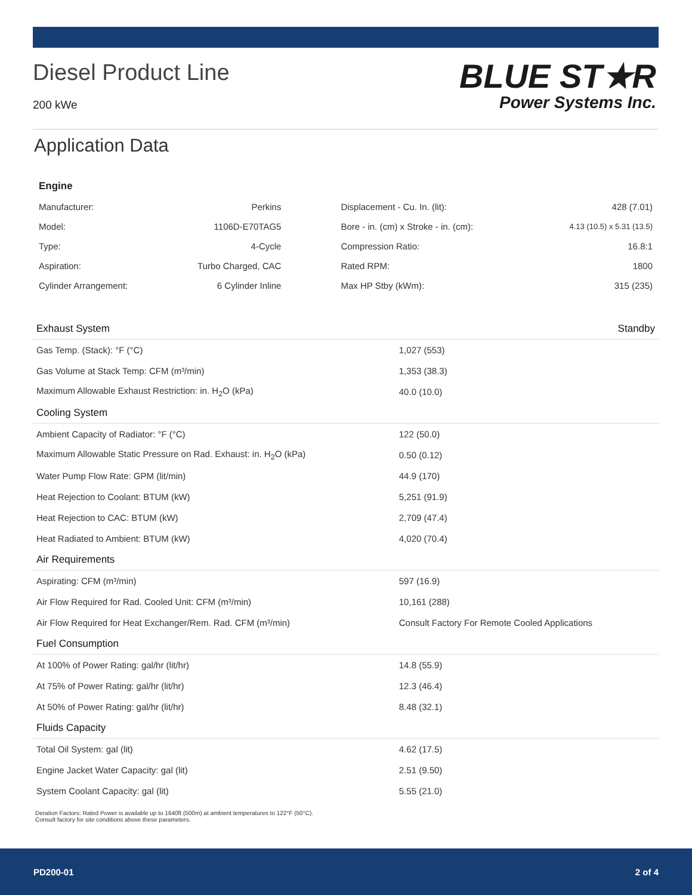Diesel Product Line
200 kWe
BLUE ST★R
Power Systems Inc.
Application Data
Engine
| Manufacturer: | Perkins | Displacement - Cu. In. (lit): | 428 (7.01) |
| Model: | 1106D-E70TAG5 | Bore - in. (cm) x Stroke - in. (cm): | 4.13 (10.5) x 5.31 (13.5) |
| Type: | 4-Cycle | Compression Ratio: | 16.8:1 |
| Aspiration: | Turbo Charged, CAC | Rated RPM: | 1800 |
| Cylinder Arrangement: | 6 Cylinder Inline | Max HP Stby (kWm): | 315 (235) |
| Exhaust System | Standby |
| --- | --- |
| Gas Temp. (Stack): °F (°C) | 1,027 (553) |
| Gas Volume at Stack Temp: CFM (m³/min) | 1,353 (38.3) |
| Maximum Allowable Exhaust Restriction: in. H<sub>2</sub>O (kPa) | 40.0 (10.0) |
| Cooling System | |
| Ambient Capacity of Radiator: °F (°C) | 122 (50.0) |
| Maximum Allowable Static Pressure on Rad. Exhaust: in. H<sub>2</sub>O (kPa) | 0.50 (0.12) |
| Water Pump Flow Rate: GPM (lit/min) | 44.9 (170) |
| Heat Rejection to Coolant: BTUM (kW) | 5,251 (91.9) |
| Heat Rejection to CAC: BTUM (kW) | 2,709 (47.4) |
| Heat Radiated to Ambient: BTUM (kW) | 4,020 (70.4) |
| Air Requirements | |
| Aspirating: CFM (m³/min) | 597 (16.9) |
| Air Flow Required for Rad. Cooled Unit: CFM (m³/min) | 10,161 (288) |
| Air Flow Required for Heat Exchanger/Rem. Rad. CFM (m³/min) | Consult Factory For Remote Cooled Applications |
| Fuel Consumption | |
| At 100% of Power Rating: gal/hr (lit/hr) | 14.8 (55.9) |
| At 75% of Power Rating: gal/hr (lit/hr) | 12.3 (46.4) |
| At 50% of Power Rating: gal/hr (lit/hr) | 8.48 (32.1) |
| Fluids Capacity | |
| Total Oil System: gal (lit) | 4.62 (17.5) |
| Engine Jacket Water Capacity: gal (lit) | 2.51 (9.50) |
| System Coolant Capacity: gal (lit) | 5.55 (21.0) |
Deration Factors: Rated Power is available up to 1640ft (500m) at ambient temperatures to 122°F (50°C).
Consult factory for site conditions above these parameters.
PD200-01 2 of 4